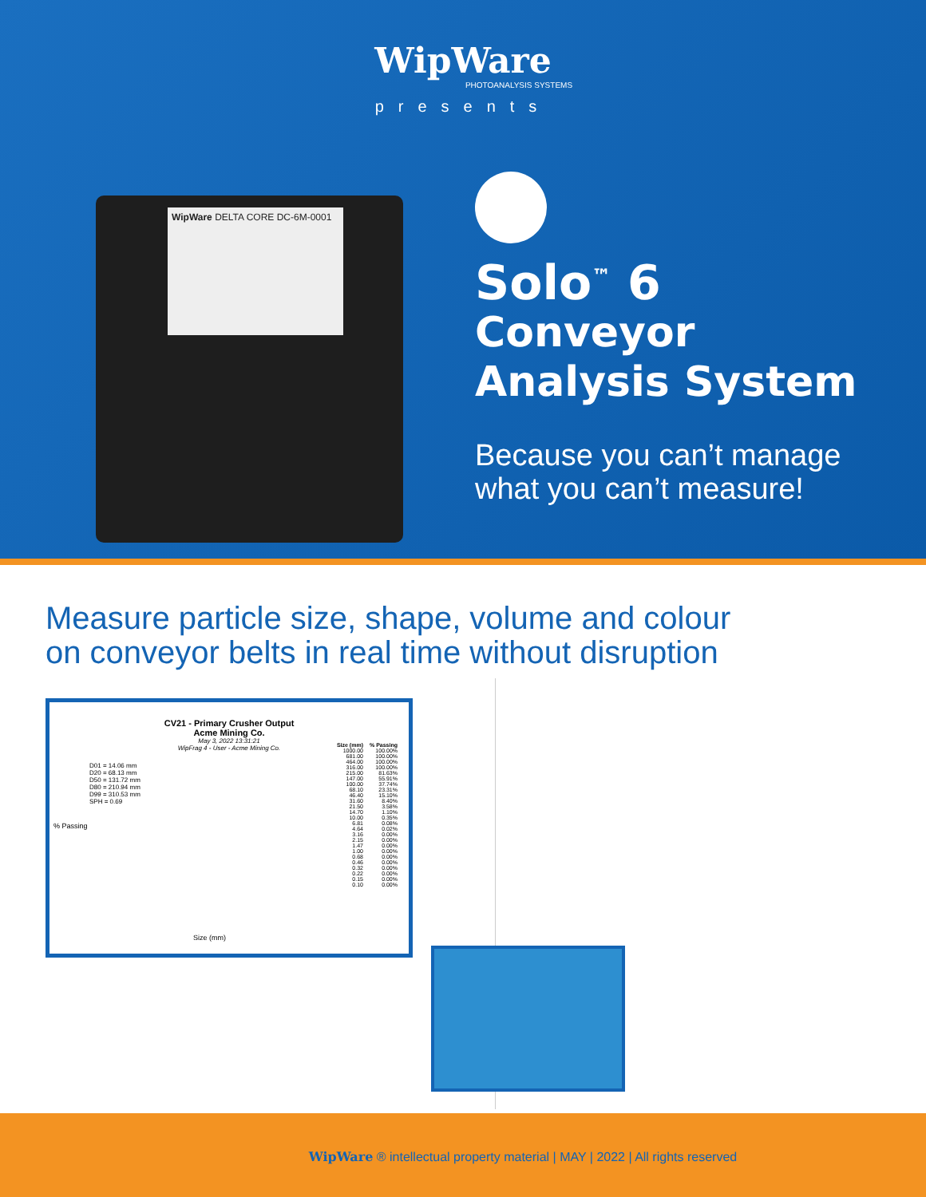WipWare
PHOTOANALYSIS SYSTEMS
presents
WipWare DELTA CORE DC-6M-0001
Solo<sup>™</sup> 6
Conveyor
Analysis System
Because you can’t manage
what you can’t measure!
Measure particle size, shape, volume and colour
on conveyor belts in real time without disruption
CV21 - Primary Crusher Output
Acme Mining Co.
May 3, 2022 13:31:21
WipFrag 4 - User - Acme Mining Co.
D01 = 14.06 mm
D20 = 68.13 mm
D50 = 131.72 mm
D80 = 210.94 mm
D99 = 310.53 mm
SPH = 0.69
% Passing
Size (mm)
| Size (mm) | % Passing |
| --- | --- |
| 1000.00 | 100.00% |
| 681.00 | 100.00% |
| 464.00 | 100.00% |
| 316.00 | 100.00% |
| 215.00 | 81.63% |
| 147.00 | 55.91% |
| 100.00 | 37.74% |
| 68.10 | 23.31% |
| 46.40 | 15.10% |
| 31.60 | 8.40% |
| 21.50 | 3.58% |
| 14.70 | 1.10% |
| 10.00 | 0.35% |
| 6.81 | 0.08% |
| 4.64 | 0.02% |
| 3.16 | 0.00% |
| 2.15 | 0.00% |
| 1.47 | 0.00% |
| 1.00 | 0.00% |
| 0.68 | 0.00% |
| 0.46 | 0.00% |
| 0.32 | 0.00% |
| 0.22 | 0.00% |
| 0.15 | 0.00% |
| 0.10 | 0.00% |
WipWare ® intellectual property material | MAY | 2022 | All rights reserved